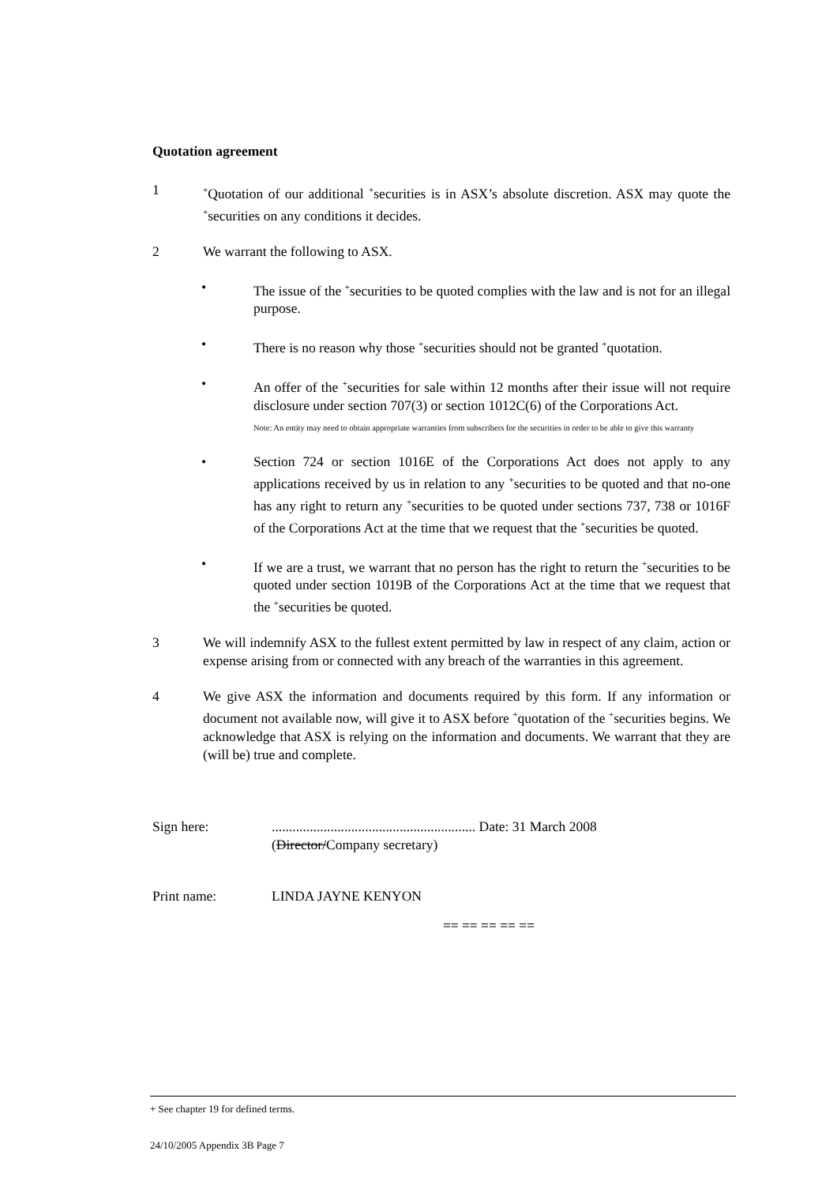Quotation agreement
1
<sup>+</sup>Quotation of our additional <sup>+</sup>securities is in ASX’s absolute discretion. ASX may quote the <sup>+</sup>securities on any conditions it decides.
2 We warrant the following to ASX.
• The issue of the <sup>+</sup>securities to be quoted complies with the law and is not for an illegal purpose.
• There is no reason why those <sup>+</sup>securities should not be granted <sup>+</sup>quotation.
• An offer of the <sup>+</sup>securities for sale within 12 months after their issue will not require disclosure under section 707(3) or section 1012C(6) of the Corporations Act.
Note: An entity may need to obtain appropriate warranties from subscribers for the securities in order to be able to give this warranty
• Section 724 or section 1016E of the Corporations Act does not apply to any applications received by us in relation to any <sup>+</sup>securities to be quoted and that no-one has any right to return any <sup>+</sup>securities to be quoted under sections 737, 738 or 1016F of the Corporations Act at the time that we request that the <sup>+</sup>securities be quoted.
• If we are a trust, we warrant that no person has the right to return the <sup>+</sup>securities to be quoted under section 1019B of the Corporations Act at the time that we request that the <sup>+</sup>securities be quoted.
3 We will indemnify ASX to the fullest extent permitted by law in respect of any claim, action or expense arising from or connected with any breach of the warranties in this agreement.
4 We give ASX the information and documents required by this form. If any information or document not available now, will give it to ASX before <sup>+</sup>quotation of the <sup>+</sup>securities begins. We acknowledge that ASX is relying on the information and documents. We warrant that they are (will be) true and complete.
Sign here: ........................................................... Date: 31 March 2008
(Director/Company secretary)
Print name: LINDA JAYNE KENYON
== == == == ==
+ See chapter 19 for defined terms.
24/10/2005 Appendix 3B Page 7